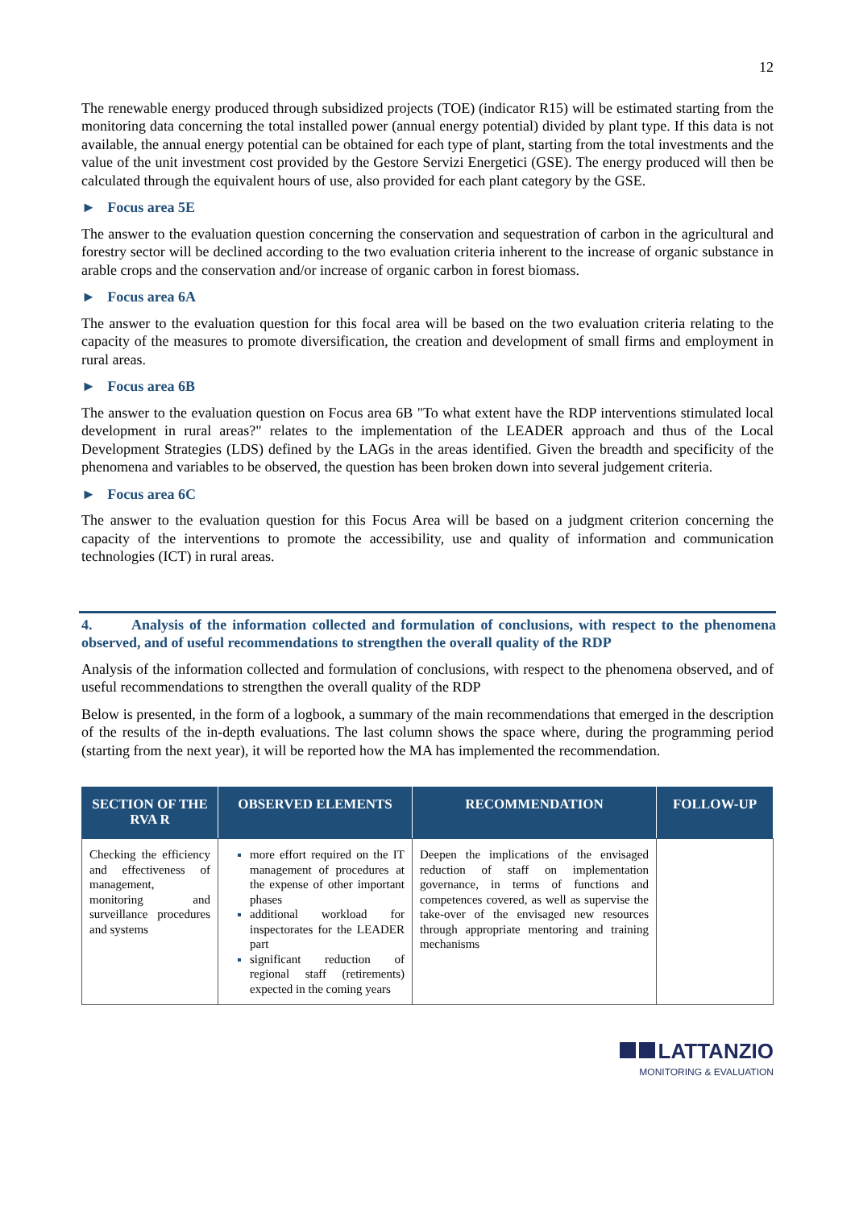12
The renewable energy produced through subsidized projects (TOE) (indicator R15) will be estimated starting from the monitoring data concerning the total installed power (annual energy potential) divided by plant type. If this data is not available, the annual energy potential can be obtained for each type of plant, starting from the total investments and the value of the unit investment cost provided by the Gestore Servizi Energetici (GSE). The energy produced will then be calculated through the equivalent hours of use, also provided for each plant category by the GSE.
► Focus area 5E
The answer to the evaluation question concerning the conservation and sequestration of carbon in the agricultural and forestry sector will be declined according to the two evaluation criteria inherent to the increase of organic substance in arable crops and the conservation and/or increase of organic carbon in forest biomass.
► Focus area 6A
The answer to the evaluation question for this focal area will be based on the two evaluation criteria relating to the capacity of the measures to promote diversification, the creation and development of small firms and employment in rural areas.
► Focus area 6B
The answer to the evaluation question on Focus area 6B "To what extent have the RDP interventions stimulated local development in rural areas?" relates to the implementation of the LEADER approach and thus of the Local Development Strategies (LDS) defined by the LAGs in the areas identified. Given the breadth and specificity of the phenomena and variables to be observed, the question has been broken down into several judgement criteria.
► Focus area 6C
The answer to the evaluation question for this Focus Area will be based on a judgment criterion concerning the capacity of the interventions to promote the accessibility, use and quality of information and communication technologies (ICT) in rural areas.
4. Analysis of the information collected and formulation of conclusions, with respect to the phenomena observed, and of useful recommendations to strengthen the overall quality of the RDP
Analysis of the information collected and formulation of conclusions, with respect to the phenomena observed, and of useful recommendations to strengthen the overall quality of the RDP
Below is presented, in the form of a logbook, a summary of the main recommendations that emerged in the description of the results of the in-depth evaluations. The last column shows the space where, during the programming period (starting from the next year), it will be reported how the MA has implemented the recommendation.
| SECTION OF THE RVA R | OBSERVED ELEMENTS | RECOMMENDATION | FOLLOW-UP |
| --- | --- | --- | --- |
| Checking the efficiency and effectiveness of management, monitoring and surveillance procedures and systems | more effort required on the IT management of procedures at the expense of other important phases additional workload for inspectorates for the LEADER part significant reduction of regional staff (retirements) expected in the coming years | Deepen the implications of the envisaged reduction of staff on implementation governance, in terms of functions and competences covered, as well as supervise the take-over of the envisaged new resources through appropriate mentoring and training mechanisms | |
LATTANZIO
MONITORING & EVALUATION